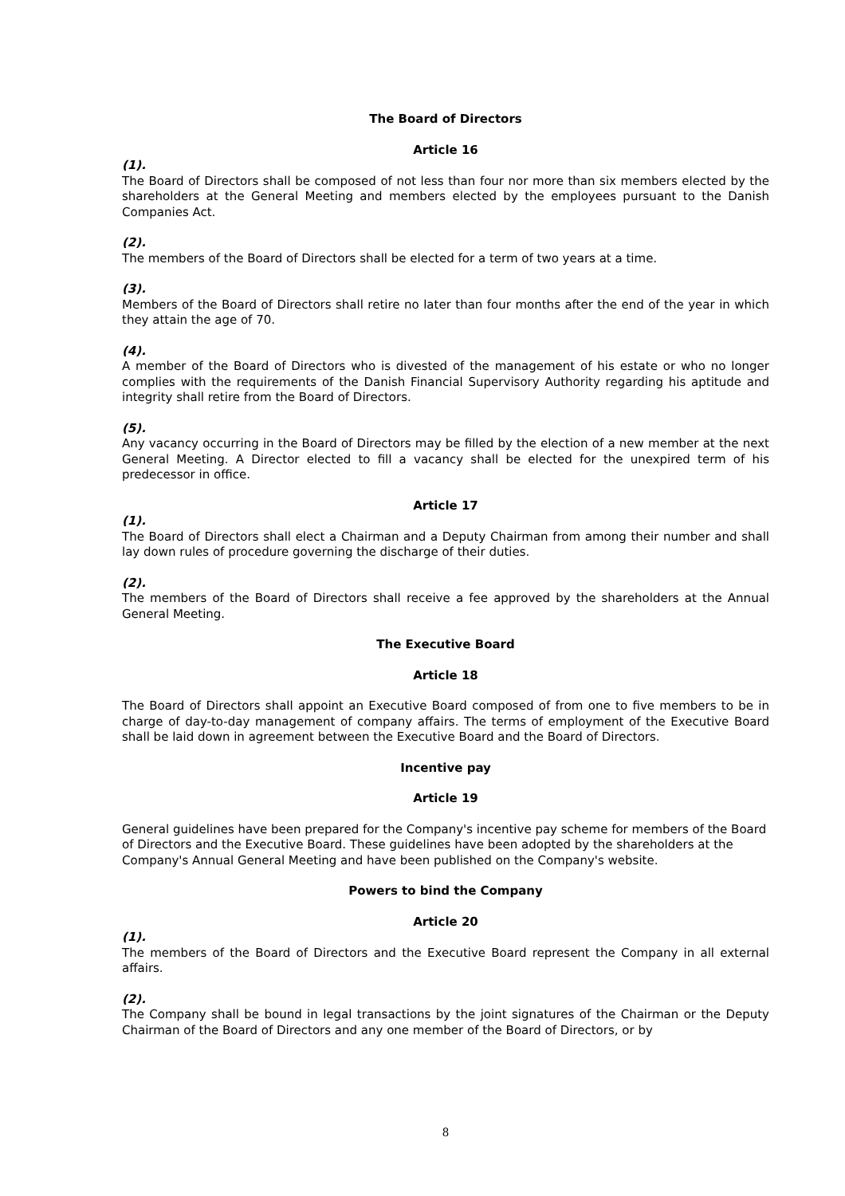The Board of Directors
Article 16
(1).
The Board of Directors shall be composed of not less than four nor more than six members elected by the shareholders at the General Meeting and members elected by the employees pursuant to the Danish Companies Act.
(2).
The members of the Board of Directors shall be elected for a term of two years at a time.
(3).
Members of the Board of Directors shall retire no later than four months after the end of the year in which they attain the age of 70.
(4).
A member of the Board of Directors who is divested of the management of his estate or who no longer complies with the requirements of the Danish Financial Supervisory Authority regarding his aptitude and integrity shall retire from the Board of Directors.
(5).
Any vacancy occurring in the Board of Directors may be filled by the election of a new member at the next General Meeting. A Director elected to fill a vacancy shall be elected for the unexpired term of his predecessor in office.
Article 17
(1).
The Board of Directors shall elect a Chairman and a Deputy Chairman from among their number and shall lay down rules of procedure governing the discharge of their duties.
(2).
The members of the Board of Directors shall receive a fee approved by the shareholders at the Annual General Meeting.
The Executive Board
Article 18
The Board of Directors shall appoint an Executive Board composed of from one to five members to be in charge of day-to-day management of company affairs. The terms of employment of the Executive Board shall be laid down in agreement between the Executive Board and the Board of Directors.
Incentive pay
Article 19
General guidelines have been prepared for the Company's incentive pay scheme for members of the Board of Directors and the Executive Board. These guidelines have been adopted by the shareholders at the Company's Annual General Meeting and have been published on the Company's website.
Powers to bind the Company
Article 20
(1).
The members of the Board of Directors and the Executive Board represent the Company in all external affairs.
(2).
The Company shall be bound in legal transactions by the joint signatures of the Chairman or the Deputy Chairman of the Board of Directors and any one member of the Board of Directors, or by
8